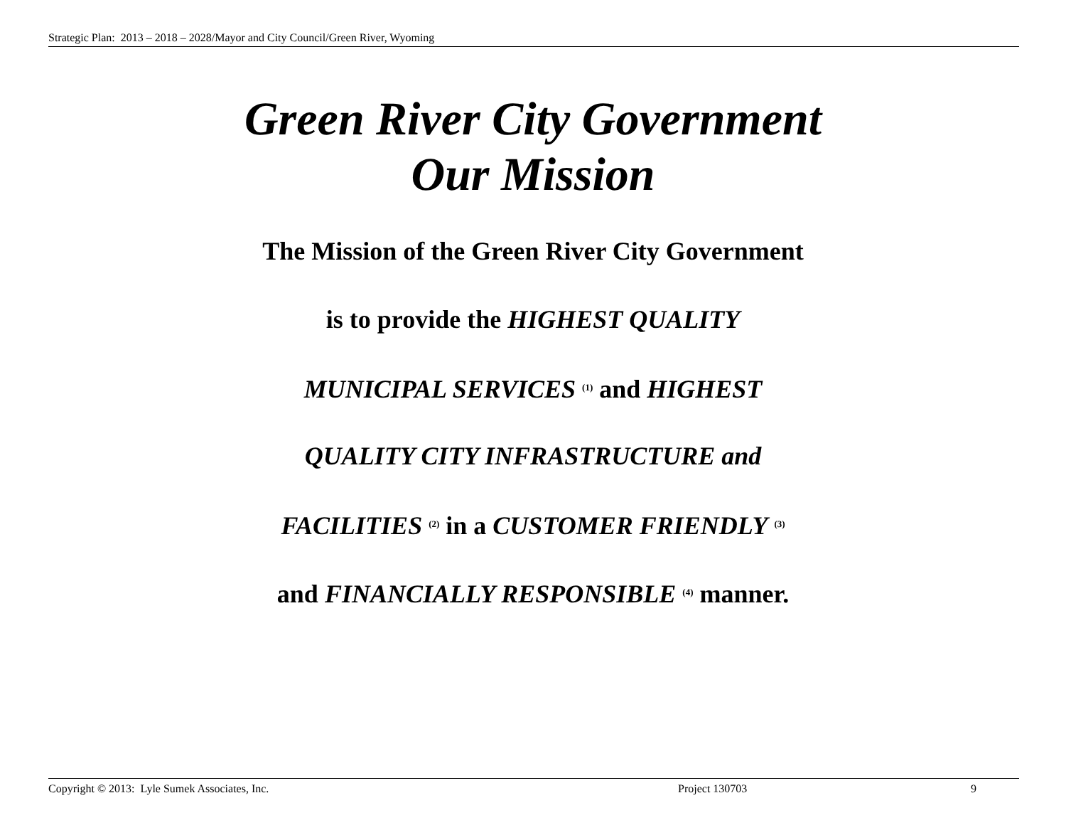Strategic Plan: 2013 – 2018 – 2028/Mayor and City Council/Green River, Wyoming
Green River City Government
Our Mission
The Mission of the Green River City Government
is to provide the HIGHEST QUALITY
MUNICIPAL SERVICES <sup>(1)</sup> and HIGHEST
QUALITY CITY INFRASTRUCTURE and
FACILITIES <sup>(2)</sup> in a CUSTOMER FRIENDLY <sup>(3)</sup>
and FINANCIALLY RESPONSIBLE <sup>(4)</sup> manner.
Copyright © 2013: Lyle Sumek Associates, Inc. Project 130703 9